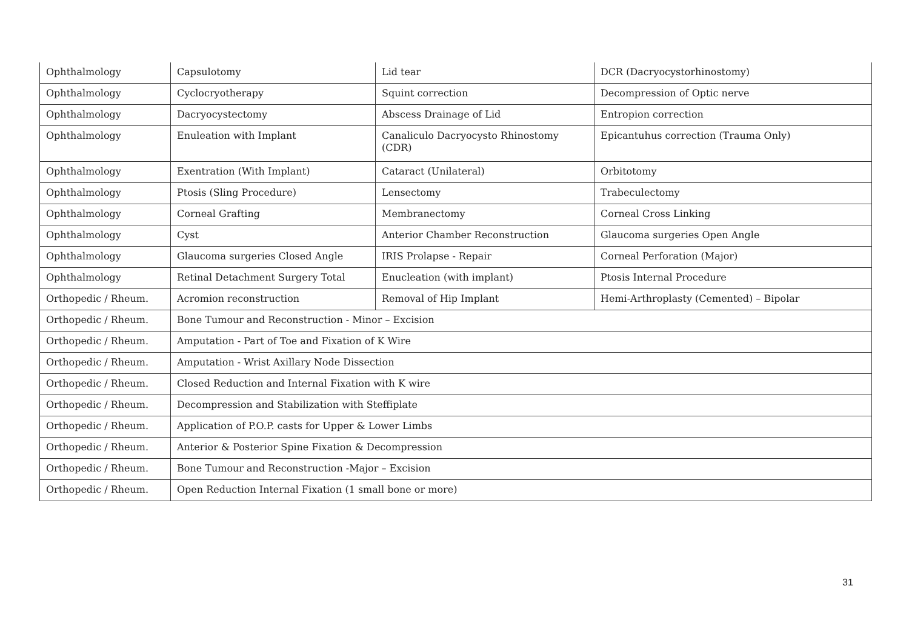| Ophthalmology | Capsulotomy | Lid tear | DCR (Dacryocystorhinostomy) |
| Ophthalmology | Cyclocryotherapy | Squint correction | Decompression of Optic nerve |
| Ophthalmology | Dacryocystectomy | Abscess Drainage of Lid | Entropion correction |
| Ophthalmology | Enuleation with Implant | Canaliculo Dacryocysto Rhinostomy (CDR) | Epicantuhus correction (Trauma Only) |
| Ophthalmology | Exentration (With Implant) | Cataract (Unilateral) | Orbitotomy |
| Ophthalmology | Ptosis (Sling Procedure) | Lensectomy | Trabeculectomy |
| Ophthalmology | Corneal Grafting | Membranectomy | Corneal Cross Linking |
| Ophthalmology | Cyst | Anterior Chamber Reconstruction | Glaucoma surgeries Open Angle |
| Ophthalmology | Glaucoma surgeries Closed Angle | IRIS Prolapse - Repair | Corneal Perforation (Major) |
| Ophthalmology | Retinal Detachment Surgery Total | Enucleation (with implant) | Ptosis Internal Procedure |
| Orthopedic / Rheum. | Acromion reconstruction | Removal of Hip Implant | Hemi-Arthroplasty (Cemented) – Bipolar |
| Orthopedic / Rheum. | Bone Tumour and Reconstruction - Minor – Excision | | |
| Orthopedic / Rheum. | Amputation - Part of Toe and Fixation of K Wire | | |
| Orthopedic / Rheum. | Amputation - Wrist Axillary Node Dissection | | |
| Orthopedic / Rheum. | Closed Reduction and Internal Fixation with K wire | | |
| Orthopedic / Rheum. | Decompression and Stabilization with Steffiplate | | |
| Orthopedic / Rheum. | Application of P.O.P. casts for Upper & Lower Limbs | | |
| Orthopedic / Rheum. | Anterior & Posterior Spine Fixation & Decompression | | |
| Orthopedic / Rheum. | Bone Tumour and Reconstruction -Major – Excision | | |
| Orthopedic / Rheum. | Open Reduction Internal Fixation (1 small bone or more) | | |
31